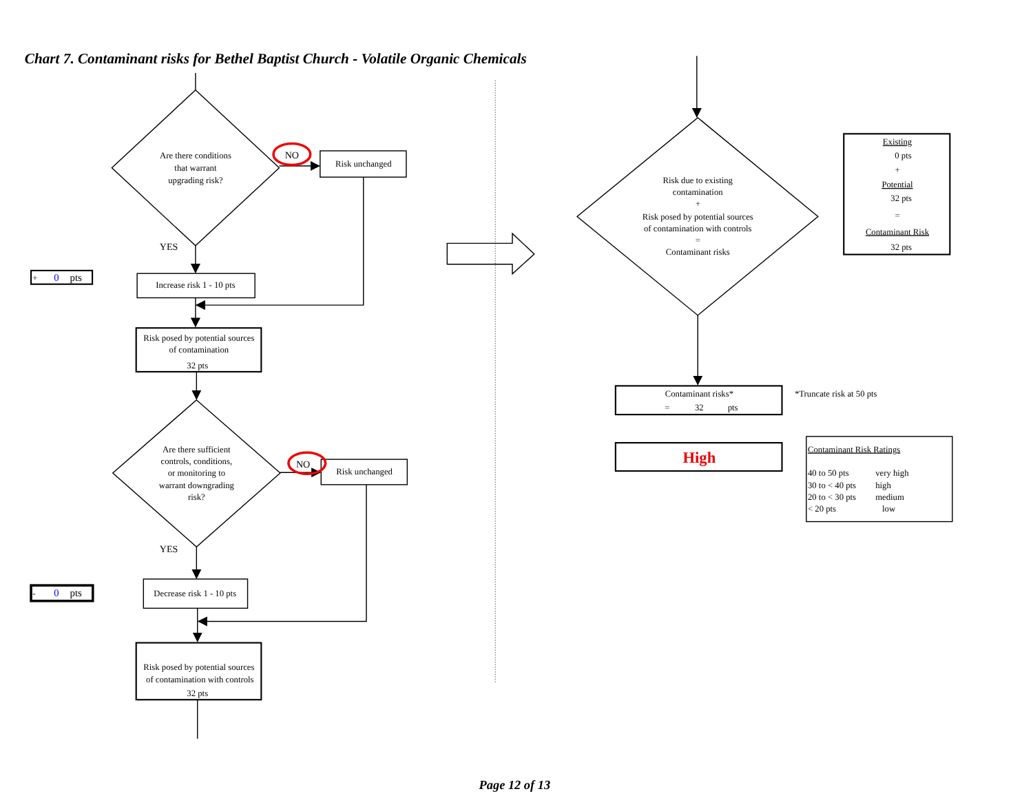Chart 7. Contaminant risks for Bethel Baptist Church - Volatile Organic Chemicals
Are there conditions
that warrant
upgrading risk?
NO
Risk unchanged
YES
Increase risk 1 - 10 pts
Risk posed by potential sources
of contamination
32 pts
Are there sufficient
controls, conditions,
or monitoring to
warrant downgrading
risk?
NO
Risk unchanged
YES
Decrease risk 1 - 10 pts
Risk posed by potential sources
of contamination with controls
32 pts
Risk due to existing
contamination
+
Risk posed by potential sources
of contamination with controls
=
Contaminant risks
Contaminant risks*
=
32
pts
High
Existing
0 pts
+
Potential
32 pts
=
Contaminant Risk
32 pts
Page 12 of 13
+
0
pts
-
0
pts
*Truncate risk at 50 pts
Contaminant Risk Ratings
40 to 50 pts
very high
30 to < 40 pts
high
20 to < 30 pts
medium
< 20 pts
low